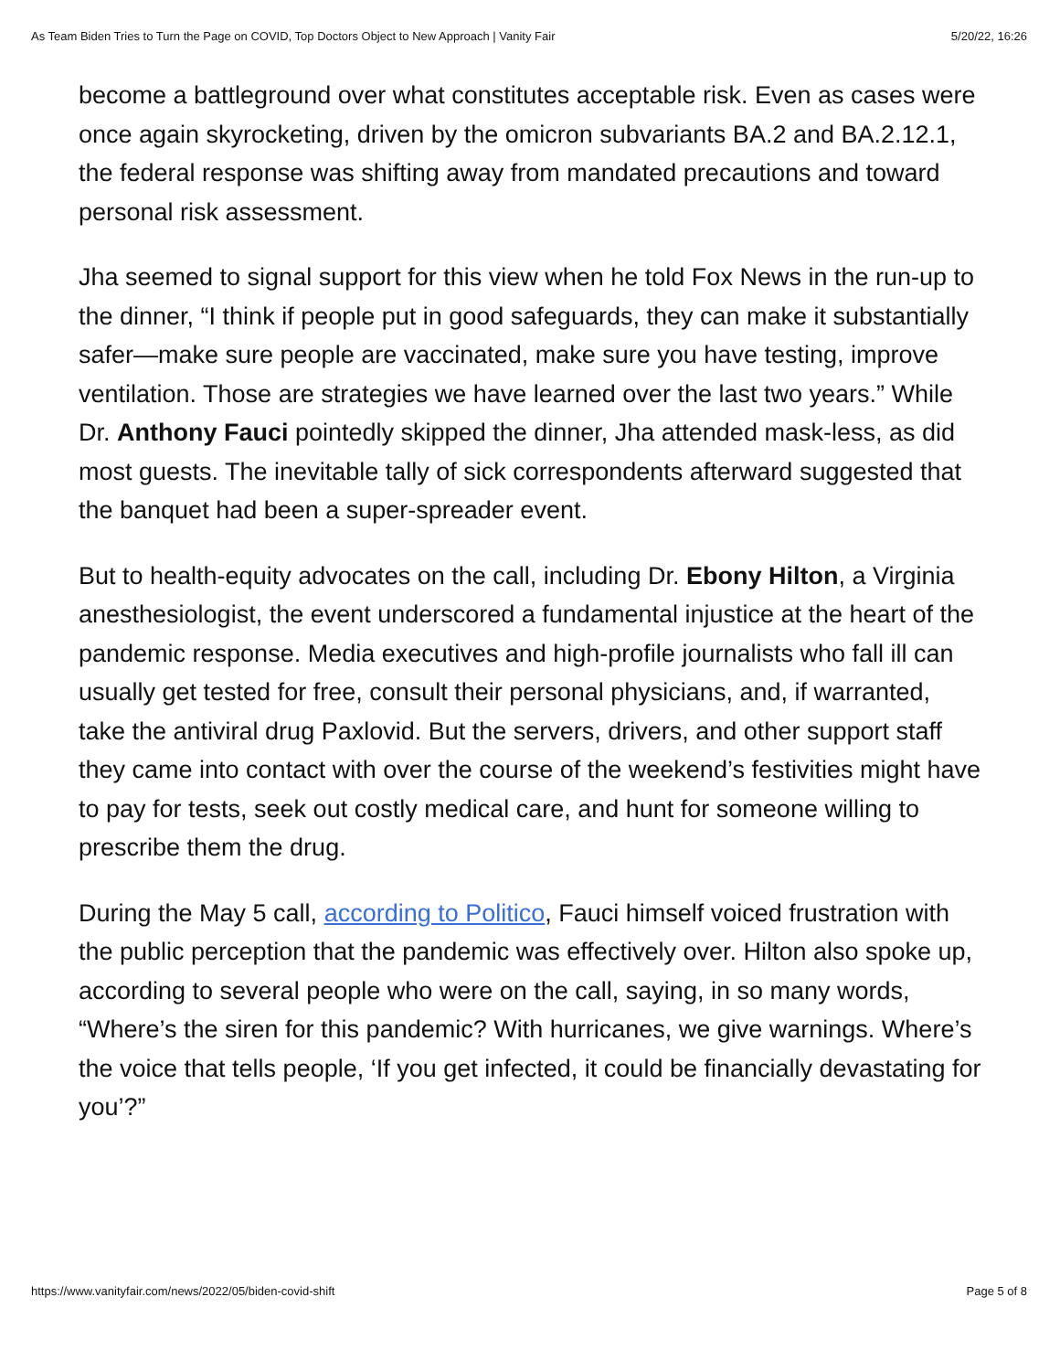As Team Biden Tries to Turn the Page on COVID, Top Doctors Object to New Approach | Vanity Fair 5/20/22, 16:26
become a battleground over what constitutes acceptable risk. Even as cases were once again skyrocketing, driven by the omicron subvariants BA.2 and BA.2.12.1, the federal response was shifting away from mandated precautions and toward personal risk assessment.
Jha seemed to signal support for this view when he told Fox News in the run-up to the dinner, “I think if people put in good safeguards, they can make it substantially safer—make sure people are vaccinated, make sure you have testing, improve ventilation. Those are strategies we have learned over the last two years.” While Dr. Anthony Fauci pointedly skipped the dinner, Jha attended mask-less, as did most guests. The inevitable tally of sick correspondents afterward suggested that the banquet had been a super-spreader event.
But to health-equity advocates on the call, including Dr. Ebony Hilton, a Virginia anesthesiologist, the event underscored a fundamental injustice at the heart of the pandemic response. Media executives and high-profile journalists who fall ill can usually get tested for free, consult their personal physicians, and, if warranted, take the antiviral drug Paxlovid. But the servers, drivers, and other support staff they came into contact with over the course of the weekend’s festivities might have to pay for tests, seek out costly medical care, and hunt for someone willing to prescribe them the drug.
During the May 5 call, according to Politico, Fauci himself voiced frustration with the public perception that the pandemic was effectively over. Hilton also spoke up, according to several people who were on the call, saying, in so many words, “Where’s the siren for this pandemic? With hurricanes, we give warnings. Where’s the voice that tells people, ‘If you get infected, it could be financially devastating for you’?”
https://www.vanityfair.com/news/2022/05/biden-covid-shift Page 5 of 8